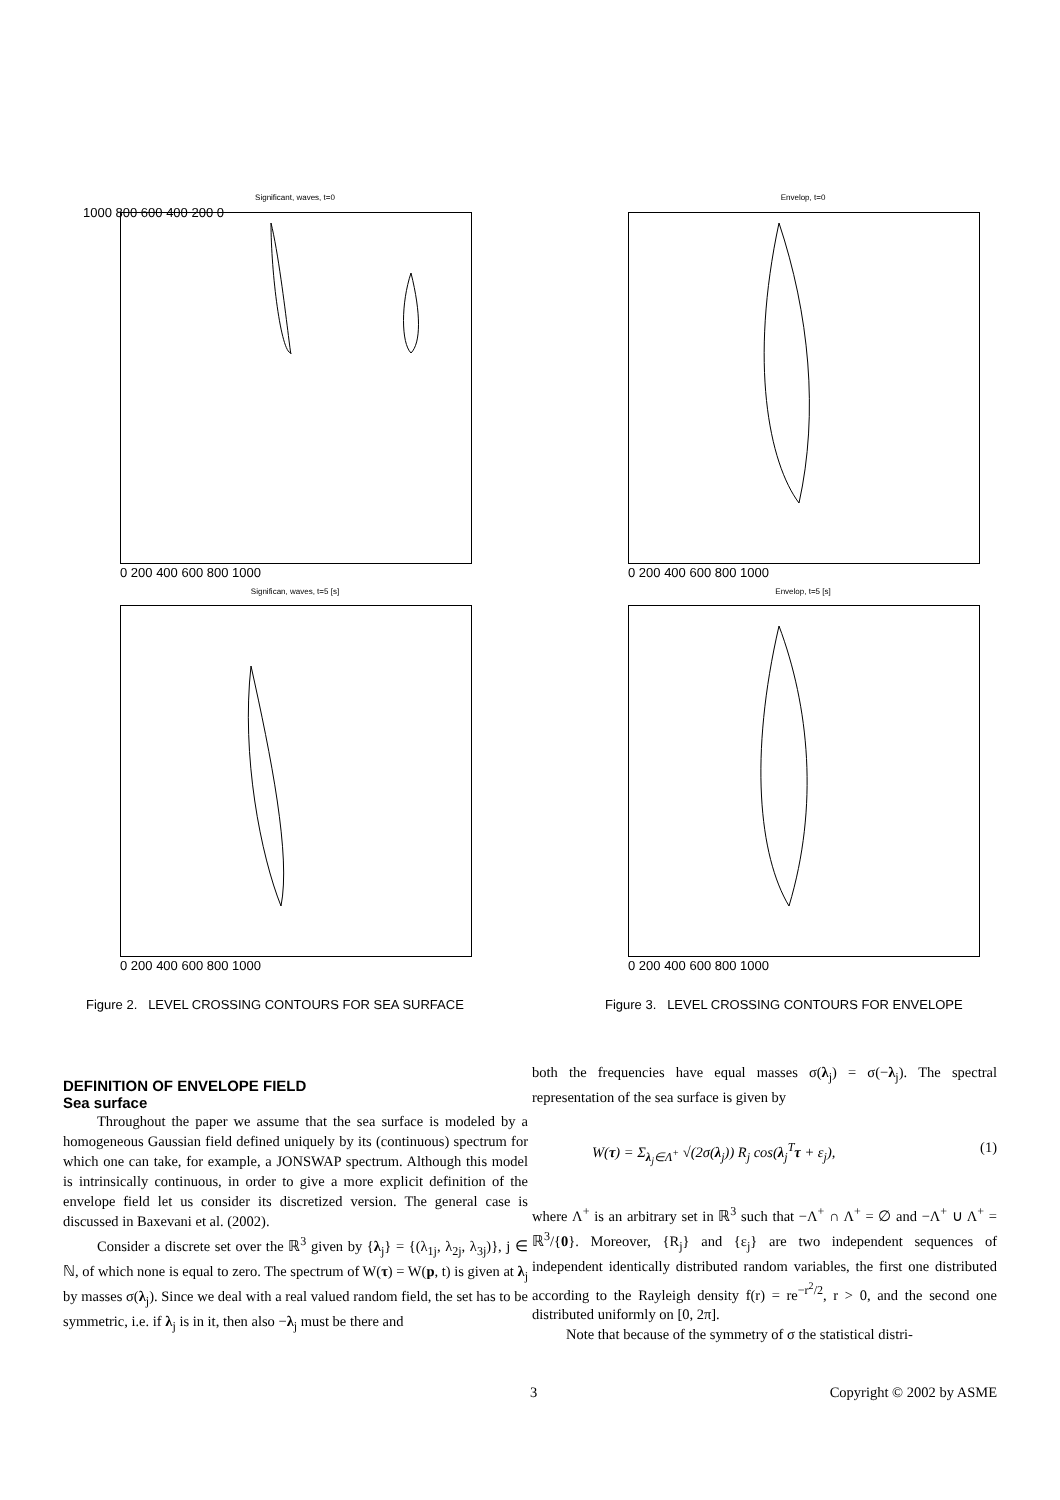Significant, waves, t=0 Envelop, t=0
Significan, waves, t=5 [s] Envelop, t=5 [s]
1000 800 600 400 200 0
0 200 400 600 800 1000 0 200 400 600 800 1000
0 200 400 600 800 1000 0 200 400 600 800 1000
Figure 2. LEVEL CROSSING CONTOURS FOR SEA SURFACE
Figure 3. LEVEL CROSSING CONTOURS FOR ENVELOPE
DEFINITION OF ENVELOPE FIELD
Sea surface
Throughout the paper we assume that the sea surface is modeled by a homogeneous Gaussian field defined uniquely by its (continuous) spectrum for which one can take, for example, a JONSWAP spectrum. Although this model is intrinsically continuous, in order to give a more explicit definition of the envelope field let us consider its discretized version. The general case is discussed in Baxevani et al. (2002).
Consider a discrete set over the ℝ<sup>3</sup> given by {λ<sub>j</sub>} = {(λ<sub>1j</sub>, λ<sub>2j</sub>, λ<sub>3j</sub>)}, j ∈ ℕ, of which none is equal to zero. The spectrum of W(τ) = W(p, t) is given at λ<sub>j</sub> by masses σ(λ<sub>j</sub>). Since we deal with a real valued random field, the set has to be symmetric, i.e. if λ<sub>j</sub> is in it, then also −λ<sub>j</sub> must be there and
both the frequencies have equal masses σ(λ<sub>j</sub>) = σ(−λ<sub>j</sub>). The spectral representation of the sea surface is given by
W(τ) = Σ<sub>λ<sub>j</sub>∈Λ<sup>+</sup></sub> √(2σ(λ<sub>j</sub>)) R<sub>j</sub> cos(λ<sub>j</sub><sup>T</sup>τ + ε<sub>j</sub>), (1)
where Λ<sup>+</sup> is an arbitrary set in ℝ<sup>3</sup> such that −Λ<sup>+</sup> ∩ Λ<sup>+</sup> = ∅ and −Λ<sup>+</sup> ∪ Λ<sup>+</sup> = ℝ<sup>3</sup>/{0}. Moreover, {R<sub>j</sub>} and {ε<sub>j</sub>} are two independent sequences of independent identically distributed random variables, the first one distributed according to the Rayleigh density f(r) = re<sup>−r<sup>2</sup>/2</sup>, r > 0, and the second one distributed uniformly on [0, 2π].
Note that because of the symmetry of σ the statistical distri-
3 Copyright © 2002 by ASME